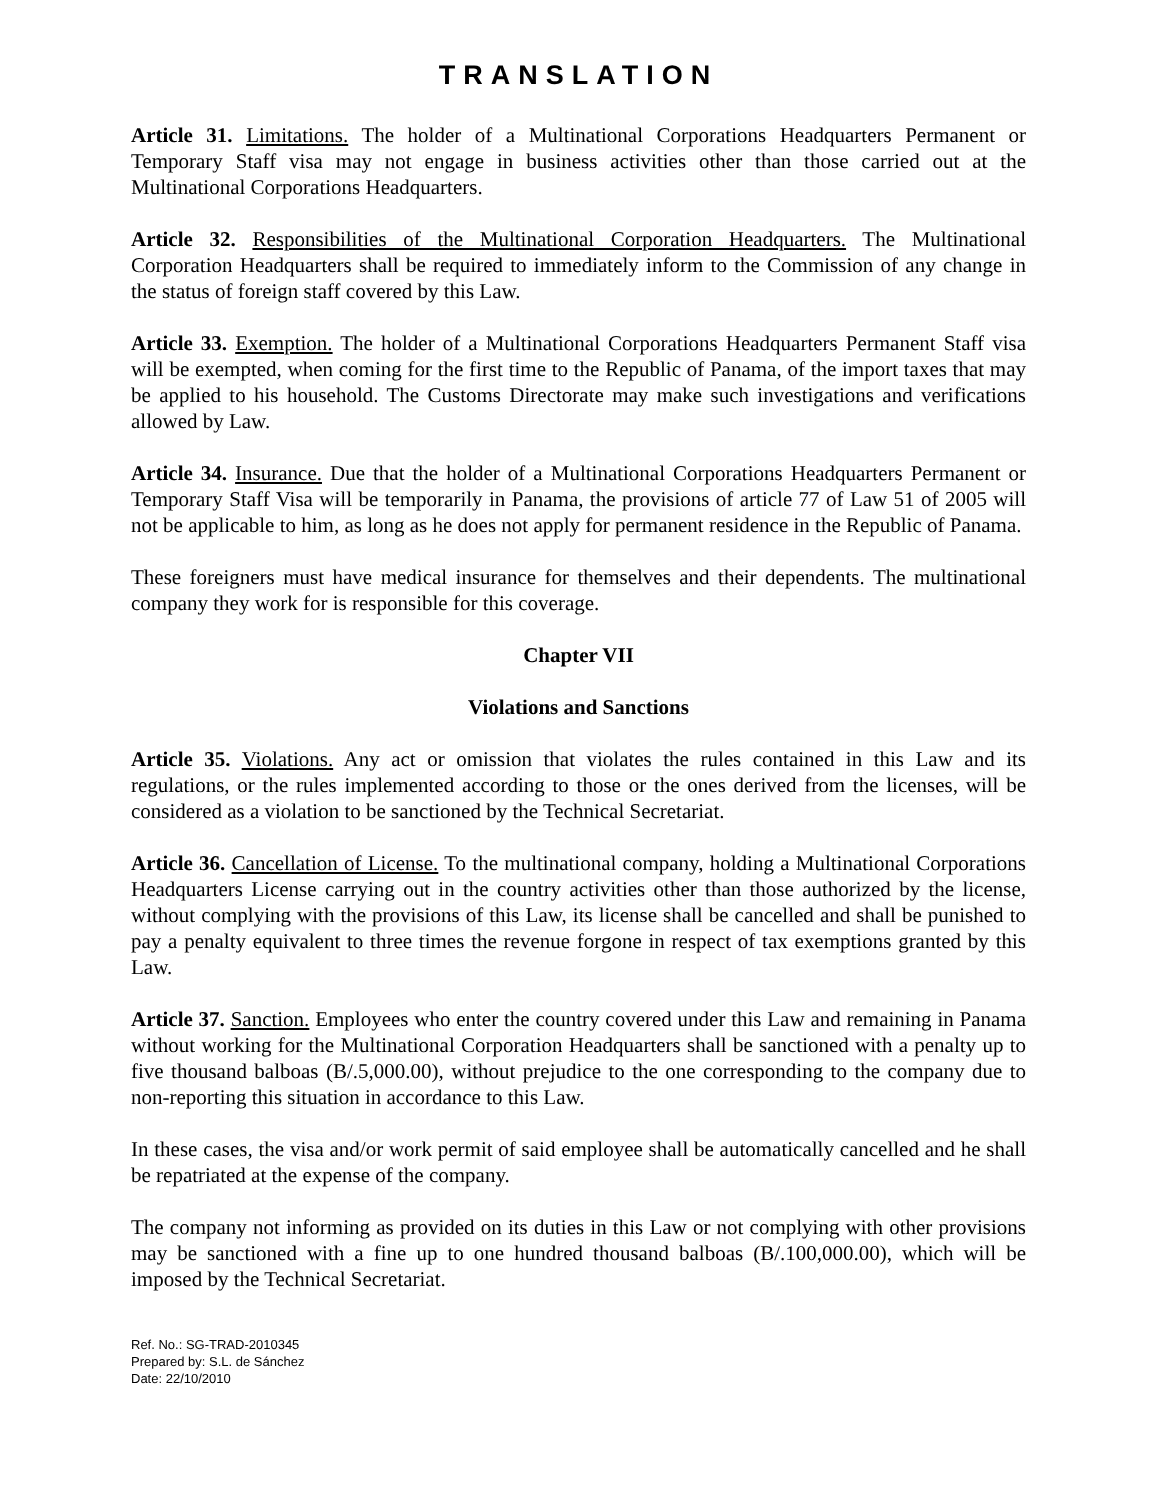TRANSLATION
Article 31. Limitations. The holder of a Multinational Corporations Headquarters Permanent or Temporary Staff visa may not engage in business activities other than those carried out at the Multinational Corporations Headquarters.
Article 32. Responsibilities of the Multinational Corporation Headquarters. The Multinational Corporation Headquarters shall be required to immediately inform to the Commission of any change in the status of foreign staff covered by this Law.
Article 33. Exemption. The holder of a Multinational Corporations Headquarters Permanent Staff visa will be exempted, when coming for the first time to the Republic of Panama, of the import taxes that may be applied to his household. The Customs Directorate may make such investigations and verifications allowed by Law.
Article 34. Insurance. Due that the holder of a Multinational Corporations Headquarters Permanent or Temporary Staff Visa will be temporarily in Panama, the provisions of article 77 of Law 51 of 2005 will not be applicable to him, as long as he does not apply for permanent residence in the Republic of Panama.
These foreigners must have medical insurance for themselves and their dependents. The multinational company they work for is responsible for this coverage.
Chapter VII
Violations and Sanctions
Article 35. Violations. Any act or omission that violates the rules contained in this Law and its regulations, or the rules implemented according to those or the ones derived from the licenses, will be considered as a violation to be sanctioned by the Technical Secretariat.
Article 36. Cancellation of License. To the multinational company, holding a Multinational Corporations Headquarters License carrying out in the country activities other than those authorized by the license, without complying with the provisions of this Law, its license shall be cancelled and shall be punished to pay a penalty equivalent to three times the revenue forgone in respect of tax exemptions granted by this Law.
Article 37. Sanction. Employees who enter the country covered under this Law and remaining in Panama without working for the Multinational Corporation Headquarters shall be sanctioned with a penalty up to five thousand balboas (B/.5,000.00), without prejudice to the one corresponding to the company due to non-reporting this situation in accordance to this Law.
In these cases, the visa and/or work permit of said employee shall be automatically cancelled and he shall be repatriated at the expense of the company.
The company not informing as provided on its duties in this Law or not complying with other provisions may be sanctioned with a fine up to one hundred thousand balboas (B/.100,000.00), which will be imposed by the Technical Secretariat.
Ref. No.: SG-TRAD-2010345
Prepared by: S.L. de Sánchez
Date: 22/10/2010